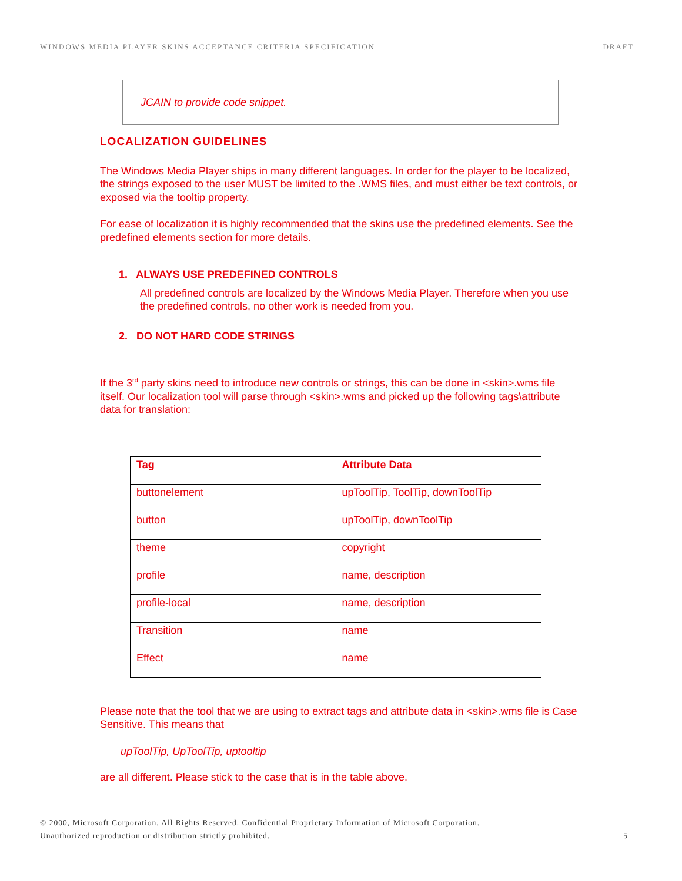WINDOWS MEDIA PLAYER SKINS ACCEPTANCE CRITERIA SPECIFICATION DRAFT
JCAIN to provide code snippet.
LOCALIZATION GUIDELINES
The Windows Media Player ships in many different languages. In order for the player to be localized, the strings exposed to the user MUST be limited to the .WMS files, and must either be text controls, or exposed via the tooltip property.
For ease of localization it is highly recommended that the skins use the predefined elements. See the predefined elements section for more details.
1. ALWAYS USE PREDEFINED CONTROLS
All predefined controls are localized by the Windows Media Player. Therefore when you use the predefined controls, no other work is needed from you.
2. DO NOT HARD CODE STRINGS
If the 3<sup>rd</sup> party skins need to introduce new controls or strings, this can be done in <skin>.wms file itself. Our localization tool will parse through <skin>.wms and picked up the following tags\attribute data for translation:
| Tag | Attribute Data |
| --- | --- |
| buttonelement | upToolTip, ToolTip, downToolTip |
| button | upToolTip, downToolTip |
| theme | copyright |
| profile | name, description |
| profile-local | name, description |
| Transition | name |
| Effect | name |
Please note that the tool that we are using to extract tags and attribute data in <skin>.wms file is Case Sensitive. This means that
upToolTip, UpToolTip, uptooltip
are all different. Please stick to the case that is in the table above.
© 2000, Microsoft Corporation. All Rights Reserved. Confidential Proprietary Information of Microsoft Corporation.
Unauthorized reproduction or distribution strictly prohibited.
5